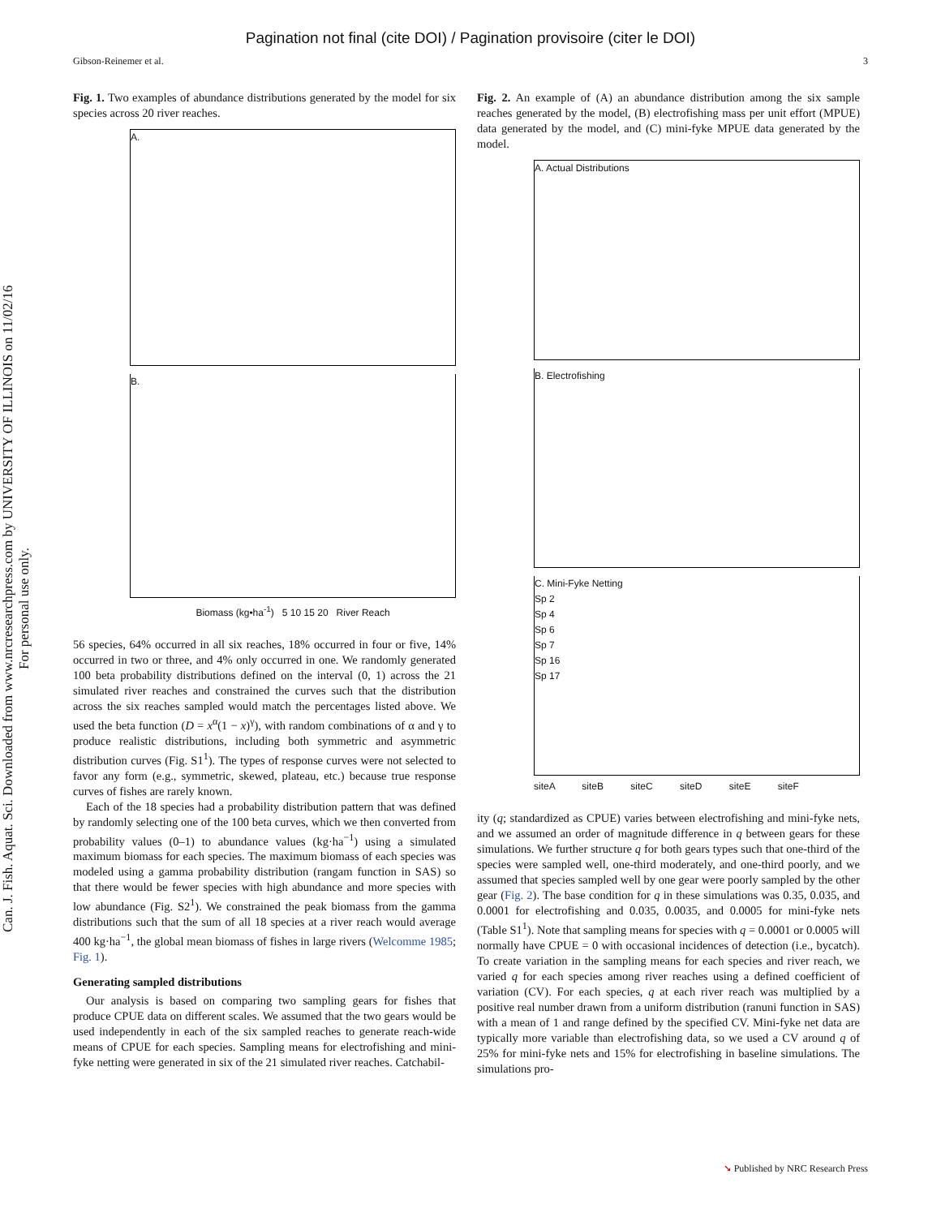Pagination not final (cite DOI) / Pagination provisoire (citer le DOI)
Gibson-Reinemer et al. 3
Can. J. Fish. Aquat. Sci. Downloaded from www.nrcresearchpress.com by UNIVERSITY OF ILLINOIS on 11/02/16
For personal use only.
Fig. 1. Two examples of abundance distributions generated by the model for six species across 20 river reaches.
A.
B.
Biomass (kg•ha<sup>-1</sup>) 5 10 15 20 River Reach
56 species, 64% occurred in all six reaches, 18% occurred in four or five, 14% occurred in two or three, and 4% only occurred in one. We randomly generated 100 beta probability distributions defined on the interval (0, 1) across the 21 simulated river reaches and constrained the curves such that the distribution across the six reaches sampled would match the percentages listed above. We used the beta function (D = x<sup>α</sup>(1 − x)<sup>γ</sup>), with random combinations of α and γ to produce realistic distributions, including both symmetric and asymmetric distribution curves (Fig. S1<sup>1</sup>). The types of response curves were not selected to favor any form (e.g., symmetric, skewed, plateau, etc.) because true response curves of fishes are rarely known.
Each of the 18 species had a probability distribution pattern that was defined by randomly selecting one of the 100 beta curves, which we then converted from probability values (0–1) to abundance values (kg·ha<sup>−1</sup>) using a simulated maximum biomass for each species. The maximum biomass of each species was modeled using a gamma probability distribution (rangam function in SAS) so that there would be fewer species with high abundance and more species with low abundance (Fig. S2<sup>1</sup>). We constrained the peak biomass from the gamma distributions such that the sum of all 18 species at a river reach would average 400 kg·ha<sup>−1</sup>, the global mean biomass of fishes in large rivers (Welcomme 1985; Fig. 1).
Generating sampled distributions
Our analysis is based on comparing two sampling gears for fishes that produce CPUE data on different scales. We assumed that the two gears would be used independently in each of the six sampled reaches to generate reach-wide means of CPUE for each species. Sampling means for electrofishing and mini-fyke netting were generated in six of the 21 simulated river reaches. Catchabil-
Fig. 2. An example of (A) an abundance distribution among the six sample reaches generated by the model, (B) electrofishing mass per unit effort (MPUE) data generated by the model, and (C) mini-fyke MPUE data generated by the model.
A. Actual Distributions
B. Electrofishing
C. Mini-Fyke Netting
Sp 2
Sp 4
Sp 6
Sp 7
Sp 16
Sp 17
siteA siteB siteC siteD siteE siteF
ity (q; standardized as CPUE) varies between electrofishing and mini-fyke nets, and we assumed an order of magnitude difference in q between gears for these simulations. We further structure q for both gears types such that one-third of the species were sampled well, one-third moderately, and one-third poorly, and we assumed that species sampled well by one gear were poorly sampled by the other gear (Fig. 2). The base condition for q in these simulations was 0.35, 0.035, and 0.0001 for electrofishing and 0.035, 0.0035, and 0.0005 for mini-fyke nets (Table S1<sup>1</sup>). Note that sampling means for species with q = 0.0001 or 0.0005 will normally have CPUE = 0 with occasional incidences of detection (i.e., bycatch). To create variation in the sampling means for each species and river reach, we varied q for each species among river reaches using a defined coefficient of variation (CV). For each species, q at each river reach was multiplied by a positive real number drawn from a uniform distribution (ranuni function in SAS) with a mean of 1 and range defined by the specified CV. Mini-fyke net data are typically more variable than electrofishing data, so we used a CV around q of 25% for mini-fyke nets and 15% for electrofishing in baseline simulations. The simulations pro-
➘ Published by NRC Research Press